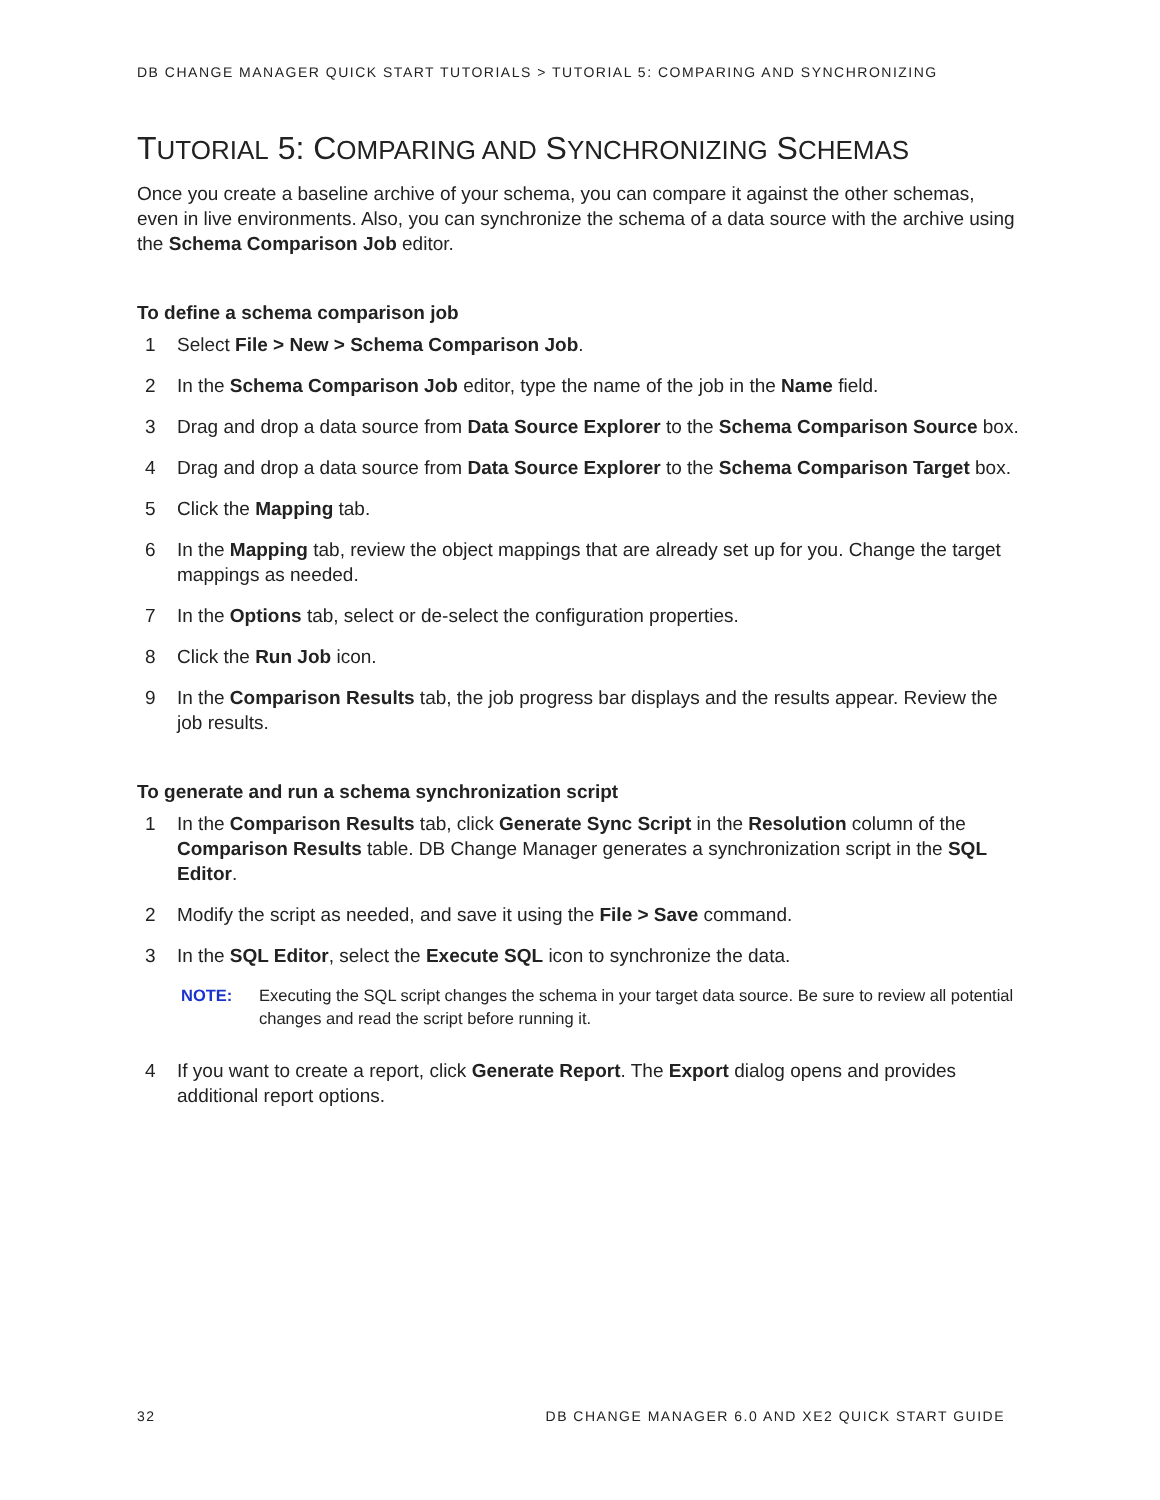DB CHANGE MANAGER QUICK START TUTORIALS > TUTORIAL 5: COMPARING AND SYNCHRONIZING
TUTORIAL 5: COMPARING AND SYNCHRONIZING SCHEMAS
Once you create a baseline archive of your schema, you can compare it against the other schemas, even in live environments. Also, you can synchronize the schema of a data source with the archive using the Schema Comparison Job editor.
To define a schema comparison job
1 Select File > New > Schema Comparison Job.
2 In the Schema Comparison Job editor, type the name of the job in the Name field.
3 Drag and drop a data source from Data Source Explorer to the Schema Comparison Source box.
4 Drag and drop a data source from Data Source Explorer to the Schema Comparison Target box.
5 Click the Mapping tab.
6 In the Mapping tab, review the object mappings that are already set up for you. Change the target mappings as needed.
7 In the Options tab, select or de-select the configuration properties.
8 Click the Run Job icon.
9 In the Comparison Results tab, the job progress bar displays and the results appear. Review the job results.
To generate and run a schema synchronization script
1 In the Comparison Results tab, click Generate Sync Script in the Resolution column of the Comparison Results table. DB Change Manager generates a synchronization script in the SQL Editor.
2 Modify the script as needed, and save it using the File > Save command.
3 In the SQL Editor, select the Execute SQL icon to synchronize the data.
NOTE: Executing the SQL script changes the schema in your target data source. Be sure to review all potential changes and read the script before running it.
4 If you want to create a report, click Generate Report. The Export dialog opens and provides additional report options.
32 DB CHANGE MANAGER 6.0 AND XE2 QUICK START GUIDE